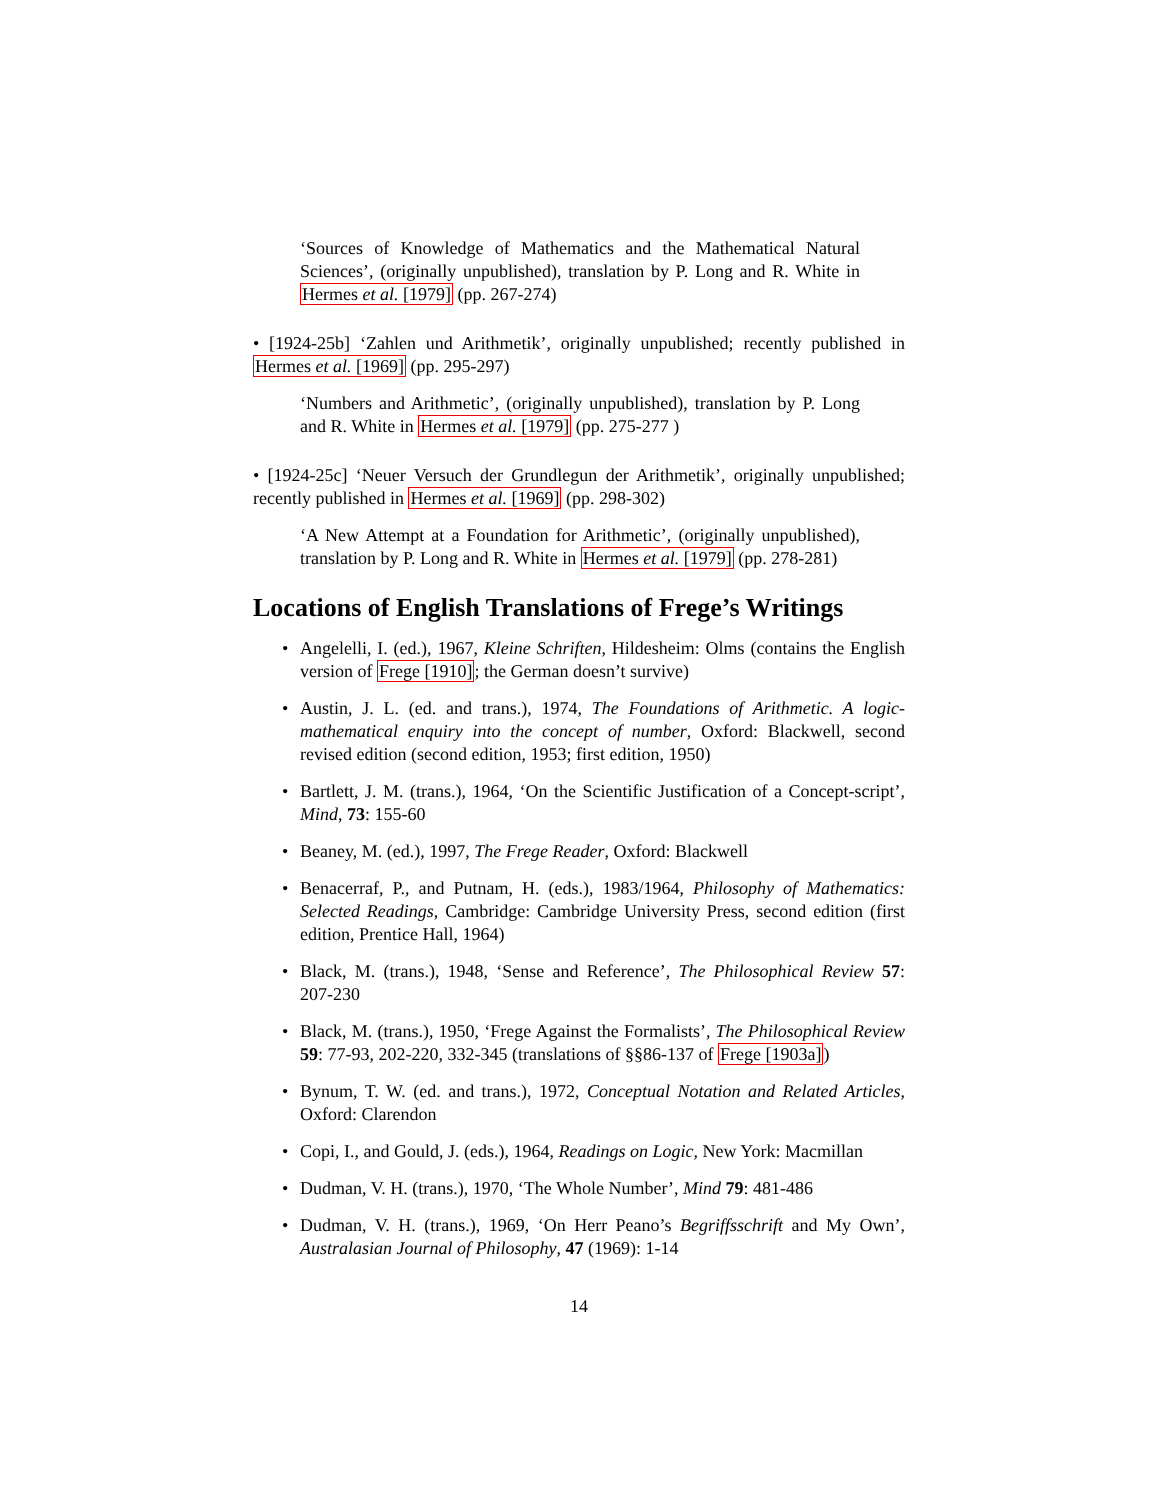‘Sources of Knowledge of Mathematics and the Mathematical Natural Sciences’, (originally unpublished), translation by P. Long and R. White in Hermes et al. [1979] (pp. 267-274)
• [1924-25b] ‘Zahlen und Arithmetik’, originally unpublished; recently published in Hermes et al. [1969] (pp. 295-297)
‘Numbers and Arithmetic’, (originally unpublished), translation by P. Long and R. White in Hermes et al. [1979] (pp. 275-277 )
• [1924-25c] ‘Neuer Versuch der Grundlegun der Arithmetik’, originally unpublished; recently published in Hermes et al. [1969] (pp. 298-302)
‘A New Attempt at a Foundation for Arithmetic’, (originally unpublished), translation by P. Long and R. White in Hermes et al. [1979] (pp. 278-281)
Locations of English Translations of Frege’s Writings
• Angelelli, I. (ed.), 1967, Kleine Schriften, Hildesheim: Olms (contains the English version of Frege [1910]; the German doesn’t survive)
• Austin, J. L. (ed. and trans.), 1974, The Foundations of Arithmetic. A logic-mathematical enquiry into the concept of number, Oxford: Blackwell, second revised edition (second edition, 1953; first edition, 1950)
• Bartlett, J. M. (trans.), 1964, ‘On the Scientific Justification of a Concept-script’, Mind, 73: 155-60
• Beaney, M. (ed.), 1997, The Frege Reader, Oxford: Blackwell
• Benacerraf, P., and Putnam, H. (eds.), 1983/1964, Philosophy of Mathematics: Selected Readings, Cambridge: Cambridge University Press, second edition (first edition, Prentice Hall, 1964)
• Black, M. (trans.), 1948, ‘Sense and Reference’, The Philosophical Review 57: 207-230
• Black, M. (trans.), 1950, ‘Frege Against the Formalists’, The Philosophical Review 59: 77-93, 202-220, 332-345 (translations of §§86-137 of Frege [1903a])
• Bynum, T. W. (ed. and trans.), 1972, Conceptual Notation and Related Articles, Oxford: Clarendon
• Copi, I., and Gould, J. (eds.), 1964, Readings on Logic, New York: Macmillan
• Dudman, V. H. (trans.), 1970, ‘The Whole Number’, Mind 79: 481-486
• Dudman, V. H. (trans.), 1969, ‘On Herr Peano’s Begriffsschrift and My Own’, Australasian Journal of Philosophy, 47 (1969): 1-14
14